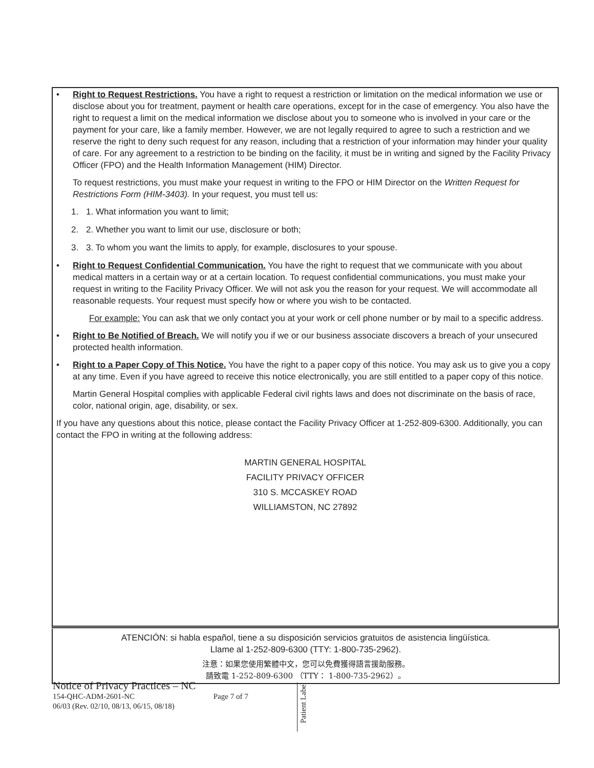• Right to Request Restrictions. You have a right to request a restriction or limitation on the medical information we use or disclose about you for treatment, payment or health care operations, except for in the case of emergency. You also have the right to request a limit on the medical information we disclose about you to someone who is involved in your care or the payment for your care, like a family member. However, we are not legally required to agree to such a restriction and we reserve the right to deny such request for any reason, including that a restriction of your information may hinder your quality of care. For any agreement to a restriction to be binding on the facility, it must be in writing and signed by the Facility Privacy Officer (FPO) and the Health Information Management (HIM) Director.
To request restrictions, you must make your request in writing to the FPO or HIM Director on the Written Request for Restrictions Form (HIM-3403). In your request, you must tell us:
1. 1. What information you want to limit;
2. 2. Whether you want to limit our use, disclosure or both;
3. 3. To whom you want the limits to apply, for example, disclosures to your spouse.
• Right to Request Confidential Communication. You have the right to request that we communicate with you about medical matters in a certain way or at a certain location. To request confidential communications, you must make your request in writing to the Facility Privacy Officer. We will not ask you the reason for your request. We will accommodate all reasonable requests. Your request must specify how or where you wish to be contacted.
For example: You can ask that we only contact you at your work or cell phone number or by mail to a specific address.
• Right to Be Notified of Breach. We will notify you if we or our business associate discovers a breach of your unsecured protected health information.
• Right to a Paper Copy of This Notice. You have the right to a paper copy of this notice. You may ask us to give you a copy at any time. Even if you have agreed to receive this notice electronically, you are still entitled to a paper copy of this notice.
Martin General Hospital complies with applicable Federal civil rights laws and does not discriminate on the basis of race, color, national origin, age, disability, or sex.
If you have any questions about this notice, please contact the Facility Privacy Officer at 1-252-809-6300. Additionally, you can contact the FPO in writing at the following address:
MARTIN GENERAL HOSPITAL
FACILITY PRIVACY OFFICER
310 S. MCCASKEY ROAD
WILLIAMSTON, NC 27892
ATENCIÓN: si habla español, tiene a su disposición servicios gratuitos de asistencia lingüística.
Llame al 1-252-809-6300 (TTY: 1-800-735-2962).
注意：如果您使用繁體中文，您可以免費獲得語言援助服務。
請致電 1-252-809-6300 （TTY： 1-800-735-2962）。
Notice of Privacy Practices – NC
154-QHC-ADM-2601-NC Page 7 of 7
06/03 (Rev. 02/10, 08/13, 06/15, 08/18)
Patient Label